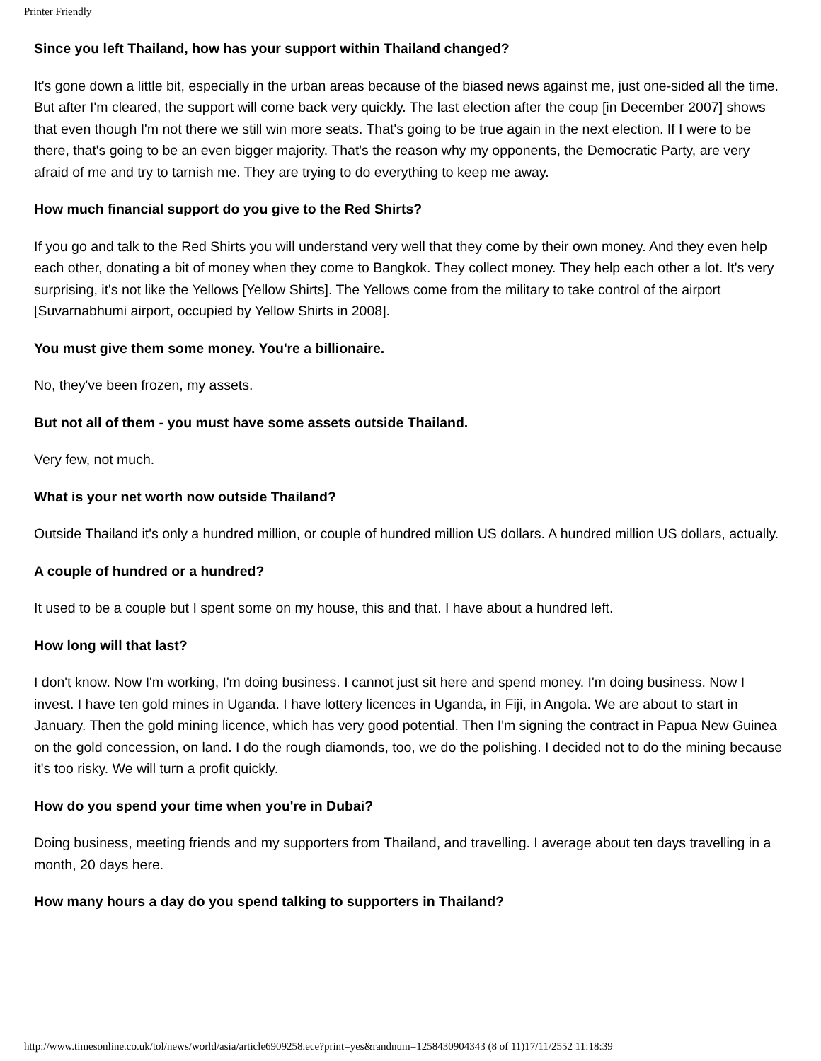Printer Friendly
Since you left Thailand, how has your support within Thailand changed?
It's gone down a little bit, especially in the urban areas because of the biased news against me, just one-sided all the time. But after I'm cleared, the support will come back very quickly. The last election after the coup [in December 2007] shows that even though I'm not there we still win more seats. That's going to be true again in the next election. If I were to be there, that's going to be an even bigger majority. That's the reason why my opponents, the Democratic Party, are very afraid of me and try to tarnish me. They are trying to do everything to keep me away.
How much financial support do you give to the Red Shirts?
If you go and talk to the Red Shirts you will understand very well that they come by their own money. And they even help each other, donating a bit of money when they come to Bangkok. They collect money. They help each other a lot. It's very surprising, it's not like the Yellows [Yellow Shirts]. The Yellows come from the military to take control of the airport [Suvarnabhumi airport, occupied by Yellow Shirts in 2008].
You must give them some money. You're a billionaire.
No, they've been frozen, my assets.
But not all of them - you must have some assets outside Thailand.
Very few, not much.
What is your net worth now outside Thailand?
Outside Thailand it's only a hundred million, or couple of hundred million US dollars. A hundred million US dollars, actually.
A couple of hundred or a hundred?
It used to be a couple but I spent some on my house, this and that. I have about a hundred left.
How long will that last?
I don't know. Now I'm working, I'm doing business. I cannot just sit here and spend money. I'm doing business. Now I invest. I have ten gold mines in Uganda. I have lottery licences in Uganda, in Fiji, in Angola. We are about to start in January. Then the gold mining licence, which has very good potential. Then I'm signing the contract in Papua New Guinea on the gold concession, on land. I do the rough diamonds, too, we do the polishing. I decided not to do the mining because it's too risky. We will turn a profit quickly.
How do you spend your time when you're in Dubai?
Doing business, meeting friends and my supporters from Thailand, and travelling. I average about ten days travelling in a month, 20 days here.
How many hours a day do you spend talking to supporters in Thailand?
http://www.timesonline.co.uk/tol/news/world/asia/article6909258.ece?print=yes&randnum=1258430904343 (8 of 11)17/11/2552 11:18:39